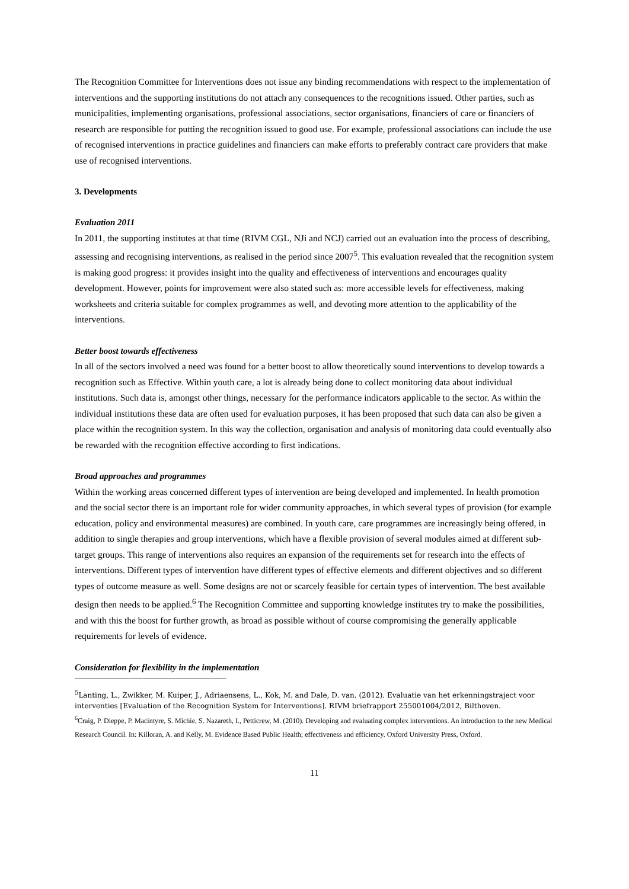The Recognition Committee for Interventions does not issue any binding recommendations with respect to the implementation of interventions and the supporting institutions do not attach any consequences to the recognitions issued. Other parties, such as municipalities, implementing organisations, professional associations, sector organisations, financiers of care or financiers of research are responsible for putting the recognition issued to good use. For example, professional associations can include the use of recognised interventions in practice guidelines and financiers can make efforts to preferably contract care providers that make use of recognised interventions.
3. Developments
Evaluation 2011
In 2011, the supporting institutes at that time (RIVM CGL, NJi and NCJ) carried out an evaluation into the process of describing, assessing and recognising interventions, as realised in the period since 2007<sup>5</sup>. This evaluation revealed that the recognition system is making good progress: it provides insight into the quality and effectiveness of interventions and encourages quality development. However, points for improvement were also stated such as: more accessible levels for effectiveness, making worksheets and criteria suitable for complex programmes as well, and devoting more attention to the applicability of the interventions.
Better boost towards effectiveness
In all of the sectors involved a need was found for a better boost to allow theoretically sound interventions to develop towards a recognition such as Effective. Within youth care, a lot is already being done to collect monitoring data about individual institutions. Such data is, amongst other things, necessary for the performance indicators applicable to the sector. As within the individual institutions these data are often used for evaluation purposes, it has been proposed that such data can also be given a place within the recognition system. In this way the collection, organisation and analysis of monitoring data could eventually also be rewarded with the recognition effective according to first indications.
Broad approaches and programmes
Within the working areas concerned different types of intervention are being developed and implemented. In health promotion and the social sector there is an important role for wider community approaches, in which several types of provision (for example education, policy and environmental measures) are combined. In youth care, care programmes are increasingly being offered, in addition to single therapies and group interventions, which have a flexible provision of several modules aimed at different sub-target groups. This range of interventions also requires an expansion of the requirements set for research into the effects of interventions. Different types of intervention have different types of effective elements and different objectives and so different types of outcome measure as well. Some designs are not or scarcely feasible for certain types of intervention. The best available design then needs to be applied.<sup>6</sup> The Recognition Committee and supporting knowledge institutes try to make the possibilities, and with this the boost for further growth, as broad as possible without of course compromising the generally applicable requirements for levels of evidence.
Consideration for flexibility in the implementation
<sup>5</sup> Lanting, L., Zwikker, M. Kuiper, J., Adriaensens, L., Kok, M. and Dale, D. van. (2012). Evaluatie van het erkenningstraject voor interventies [Evaluation of the Recognition System for Interventions]. RIVM briefrapport 255001004/2012, Bilthoven.
<sup>6</sup> Craig, P. Dieppe, P. Macintyre, S. Michie, S. Nazareth, I., Petticrew, M. (2010). Developing and evaluating complex interventions. An introduction to the new Medical Research Council. In: Killoran, A. and Kelly, M. Evidence Based Public Health; effectiveness and efficiency. Oxford University Press, Oxford.
11